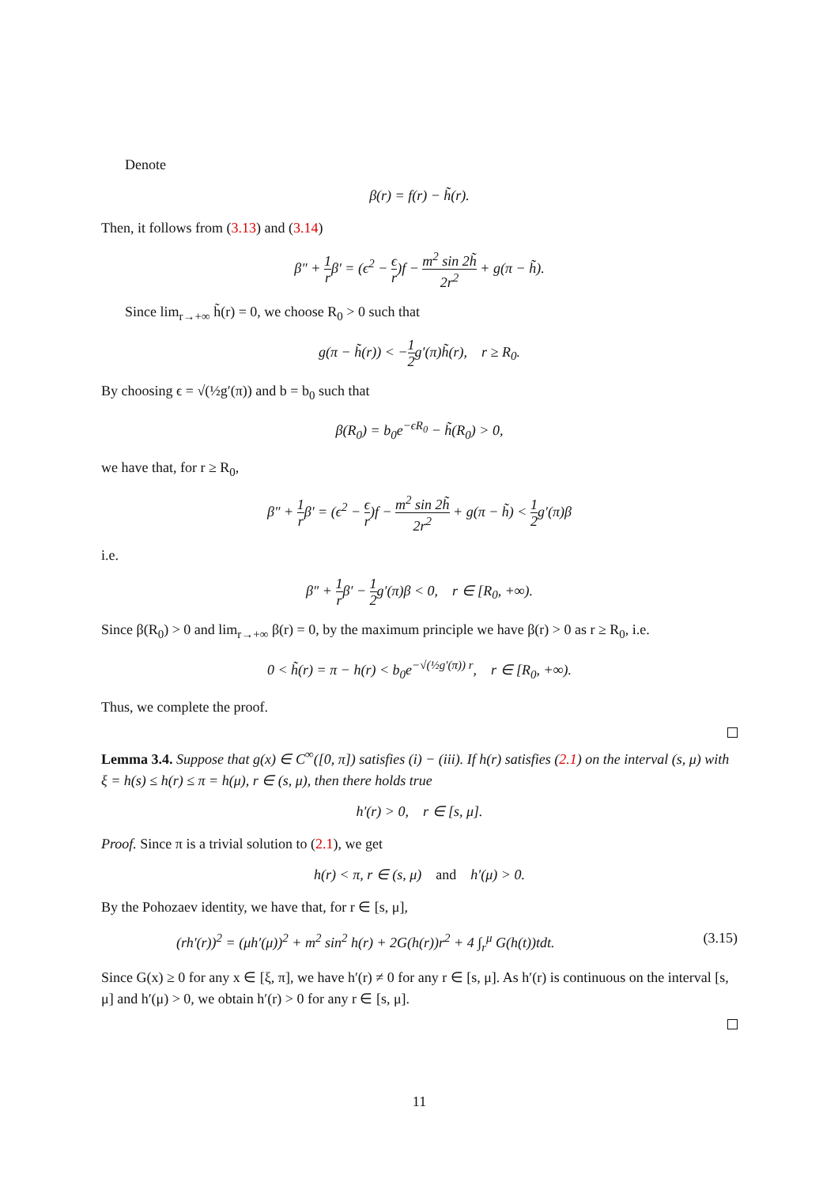Denote
β(r) = f(r) − h̃(r).
Then, it follows from (3.13) and (3.14)
β″ + 1 rβ′ = (ϵ<sup>2</sup> − ϵ r)f − m<sup>2</sup> sin 2h̃ 2r<sup>2</sup> + g(π − h̃).
Since lim<sub>r→+∞</sub> h̃(r) = 0, we choose R<sub>0</sub> > 0 such that
g(π − h̃(r)) < −1 2g′(π)h̃(r), r ≥ R<sub>0</sub>.
By choosing ϵ = √(½g′(π)) and b = b<sub>0</sub> such that
β(R<sub>0</sub>) = b<sub>0</sub>e<sup>−ϵR<sub>0</sub></sup> − h̃(R<sub>0</sub>) > 0,
we have that, for r ≥ R<sub>0</sub>,
β″ + 1 rβ′ = (ϵ<sup>2</sup> − ϵ r)f − m<sup>2</sup> sin 2h̃ 2r<sup>2</sup> + g(π − h̃) < 1 2g′(π)β
i.e.
β″ + 1 rβ′ − 1 2g′(π)β < 0, r ∈ [R<sub>0</sub>, +∞).
Since β(R<sub>0</sub>) > 0 and lim<sub>r→+∞</sub> β(r) = 0, by the maximum principle we have β(r) > 0 as r ≥ R<sub>0</sub>, i.e.
0 < h̃(r) = π − h(r) < b<sub>0</sub>e<sup>−√(½g′(π)) r</sup>, r ∈ [R<sub>0</sub>, +∞).
Thus, we complete the proof.
Lemma 3.4. Suppose that g(x) ∈ C<sup>∞</sup>([0, π]) satisfies (i) − (iii). If h(r) satisfies (2.1) on the interval (s, μ) with ξ = h(s) ≤ h(r) ≤ π = h(μ), r ∈ (s, μ), then there holds true
h′(r) > 0, r ∈ [s, μ].
Proof. Since π is a trivial solution to (2.1), we get
h(r) < π, r ∈ (s, μ) and h′(μ) > 0.
By the Pohozaev identity, we have that, for r ∈ [s, μ],
(rh′(r))<sup>2</sup> = (μh′(μ))<sup>2</sup> + m<sup>2</sup> sin<sup>2</sup> h(r) + 2G(h(r))r<sup>2</sup> + 4 ∫<sub>r</sub><sup>μ</sup> G(h(t))tdt. (3.15)
Since G(x) ≥ 0 for any x ∈ [ξ, π], we have h′(r) ≠ 0 for any r ∈ [s, μ]. As h′(r) is continuous on the interval [s, μ] and h′(μ) > 0, we obtain h′(r) > 0 for any r ∈ [s, μ].
11